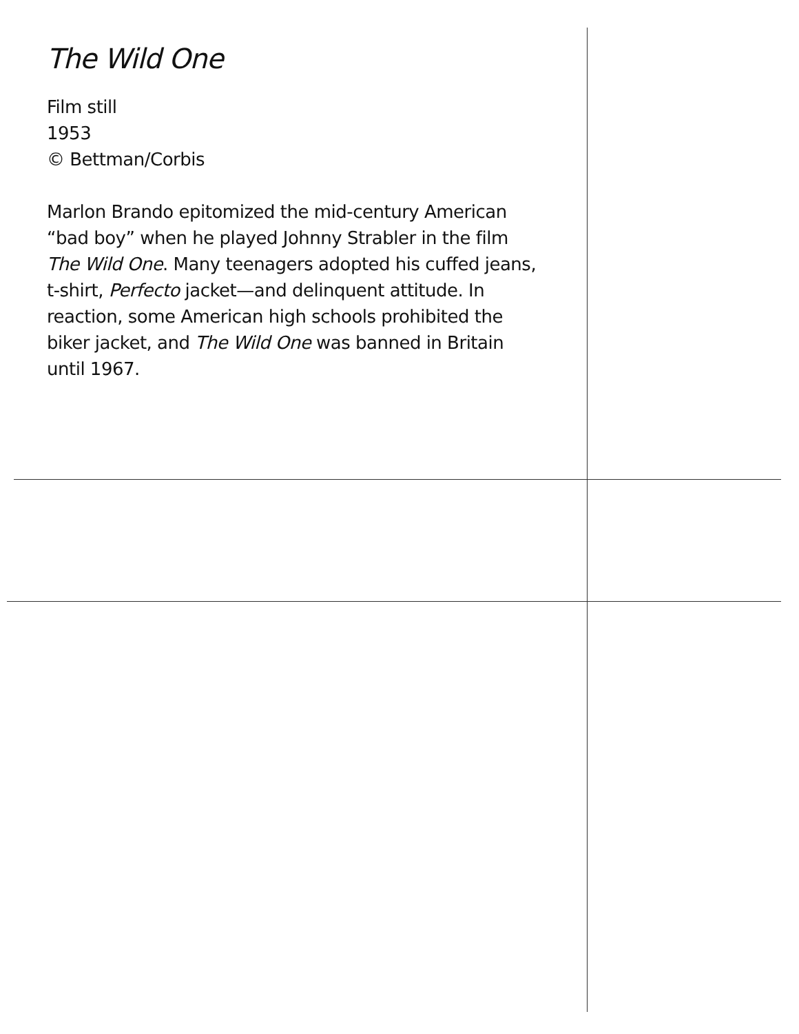The Wild One
Film still
1953
© Bettman/Corbis
Marlon Brando epitomized the mid-century American “bad boy” when he played Johnny Strabler in the film The Wild One. Many teenagers adopted his cuffed jeans, t-shirt, Perfecto jacket—and delinquent attitude. In reaction, some American high schools prohibited the biker jacket, and The Wild One was banned in Britain until 1967.